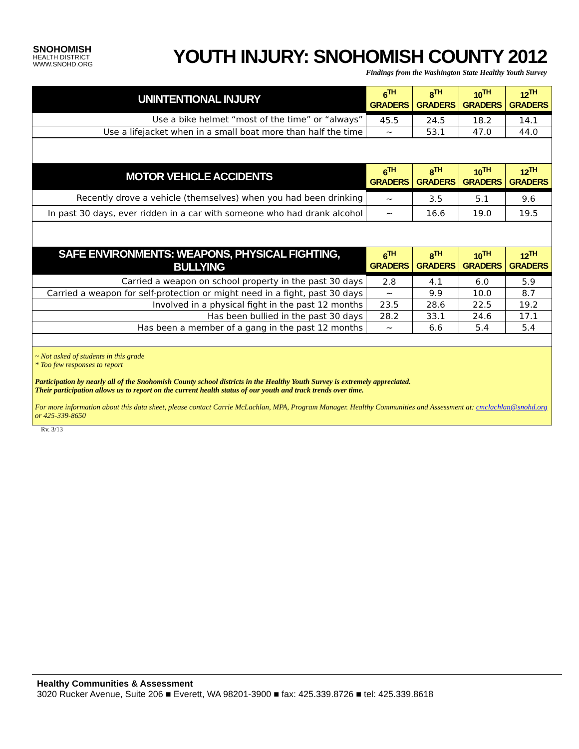SNOHOMISH
HEALTH DISTRICT
WWW.SNOHD.ORG
YOUTH INJURY: SNOHOMISH COUNTY 2012
Findings from the Washington State Healthy Youth Survey
| UNINTENTIONAL INJURY | 6<sup>TH</sup> GRADERS | 8<sup>TH</sup> GRADERS | 10<sup>TH</sup> GRADERS | 12<sup>TH</sup> GRADERS |
| --- | --- | --- | --- | --- |
| Use a bike helmet “most of the time” or “always” | 45.5 | 24.5 | 18.2 | 14.1 |
| Use a lifejacket when in a small boat more than half the time | ~ | 53.1 | 47.0 | 44.0 |
| MOTOR VEHICLE ACCIDENTS | 6<sup>TH</sup> GRADERS | 8<sup>TH</sup> GRADERS | 10<sup>TH</sup> GRADERS | 12<sup>TH</sup> GRADERS |
| --- | --- | --- | --- | --- |
| Recently drove a vehicle (themselves) when you had been drinking | ~ | 3.5 | 5.1 | 9.6 |
| In past 30 days, ever ridden in a car with someone who had drank alcohol | ~ | 16.6 | 19.0 | 19.5 |
| SAFE ENVIRONMENTS: WEAPONS, PHYSICAL FIGHTING, BULLYING | 6<sup>TH</sup> GRADERS | 8<sup>TH</sup> GRADERS | 10<sup>TH</sup> GRADERS | 12<sup>TH</sup> GRADERS |
| --- | --- | --- | --- | --- |
| Carried a weapon on school property in the past 30 days | 2.8 | 4.1 | 6.0 | 5.9 |
| Carried a weapon for self-protection or might need in a fight, past 30 days | ~ | 9.9 | 10.0 | 8.7 |
| Involved in a physical fight in the past 12 months | 23.5 | 28.6 | 22.5 | 19.2 |
| Has been bullied in the past 30 days | 28.2 | 33.1 | 24.6 | 17.1 |
| Has been a member of a gang in the past 12 months | ~ | 6.6 | 5.4 | 5.4 |
~ Not asked of students in this grade
* Too few responses to report
Participation by nearly all of the Snohomish County school districts in the Healthy Youth Survey is extremely appreciated.
Their participation allows us to report on the current health status of our youth and track trends over time.
For more information about this data sheet, please contact Carrie McLachlan, MPA, Program Manager. Healthy Communities and Assessment at: cmclachlan@snohd.org or 425-339-8650
Rv. 3/13
Healthy Communities & Assessment
3020 Rucker Avenue, Suite 206 ■ Everett, WA 98201-3900 ■ fax: 425.339.8726 ■ tel: 425.339.8618